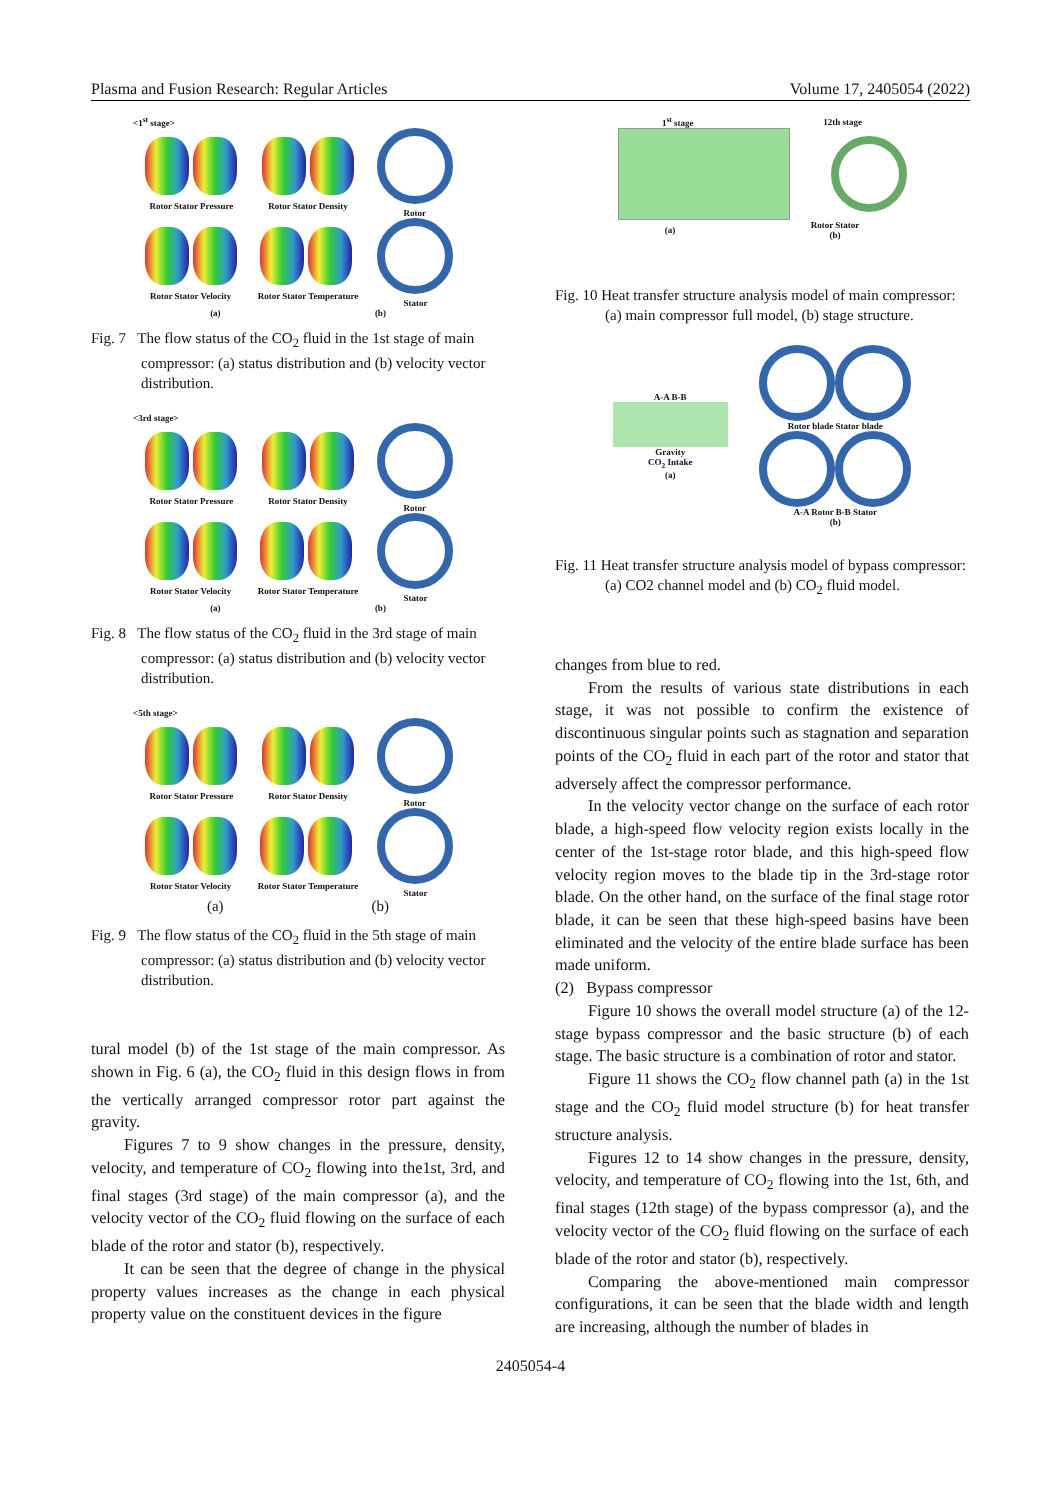Plasma and Fusion Research: Regular Articles Volume 17, 2405054 (2022)
<1<sup>st</sup> stage>
Rotor Stator Pressure Rotor Stator Density Rotor
Rotor Stator Velocity Rotor Stator Temperature Stator
(a) (b)
Fig. 7 The flow status of the CO<sub>2</sub> fluid in the 1st stage of main compressor: (a) status distribution and (b) velocity vector distribution.
<3rd stage>
Rotor Stator Pressure Rotor Stator Density Rotor
Rotor Stator Velocity Rotor Stator Temperature Stator
(a) (b)
Fig. 8 The flow status of the CO<sub>2</sub> fluid in the 3rd stage of main compressor: (a) status distribution and (b) velocity vector distribution.
<5th stage>
Rotor Stator Pressure Rotor Stator Density Rotor
Rotor Stator Velocity Rotor Stator Temperature Stator
(a) (b)
Fig. 9 The flow status of the CO<sub>2</sub> fluid in the 5th stage of main compressor: (a) status distribution and (b) velocity vector distribution.
tural model (b) of the 1st stage of the main compressor. As shown in Fig. 6 (a), the CO<sub>2</sub> fluid in this design flows in from the vertically arranged compressor rotor part against the gravity.
Figures 7 to 9 show changes in the pressure, density, velocity, and temperature of CO<sub>2</sub> flowing into the1st, 3rd, and final stages (3rd stage) of the main compressor (a), and the velocity vector of the CO<sub>2</sub> fluid flowing on the surface of each blade of the rotor and stator (b), respectively.
It can be seen that the degree of change in the physical property values increases as the change in each physical property value on the constituent devices in the figure
1<sup>st</sup> stage 12th stage
(a) Rotor Stator
(b)
Fig. 10 Heat transfer structure analysis model of main compressor: (a) main compressor full model, (b) stage structure.
A-A B-B
Gravity
CO<sub>2</sub> Intake
(a)
Rotor blade Stator blade
A-A Rotor B-B Stator
(b)
Fig. 11 Heat transfer structure analysis model of bypass compressor: (a) CO2 channel model and (b) CO<sub>2</sub> fluid model.
changes from blue to red.
From the results of various state distributions in each stage, it was not possible to confirm the existence of discontinuous singular points such as stagnation and separation points of the CO<sub>2</sub> fluid in each part of the rotor and stator that adversely affect the compressor performance.
In the velocity vector change on the surface of each rotor blade, a high-speed flow velocity region exists locally in the center of the 1st-stage rotor blade, and this high-speed flow velocity region moves to the blade tip in the 3rd-stage rotor blade. On the other hand, on the surface of the final stage rotor blade, it can be seen that these high-speed basins have been eliminated and the velocity of the entire blade surface has been made uniform.
(2) Bypass compressor
Figure 10 shows the overall model structure (a) of the 12-stage bypass compressor and the basic structure (b) of each stage. The basic structure is a combination of rotor and stator.
Figure 11 shows the CO<sub>2</sub> flow channel path (a) in the 1st stage and the CO<sub>2</sub> fluid model structure (b) for heat transfer structure analysis.
Figures 12 to 14 show changes in the pressure, density, velocity, and temperature of CO<sub>2</sub> flowing into the 1st, 6th, and final stages (12th stage) of the bypass compressor (a), and the velocity vector of the CO<sub>2</sub> fluid flowing on the surface of each blade of the rotor and stator (b), respectively.
Comparing the above-mentioned main compressor configurations, it can be seen that the blade width and length are increasing, although the number of blades in
2405054-4